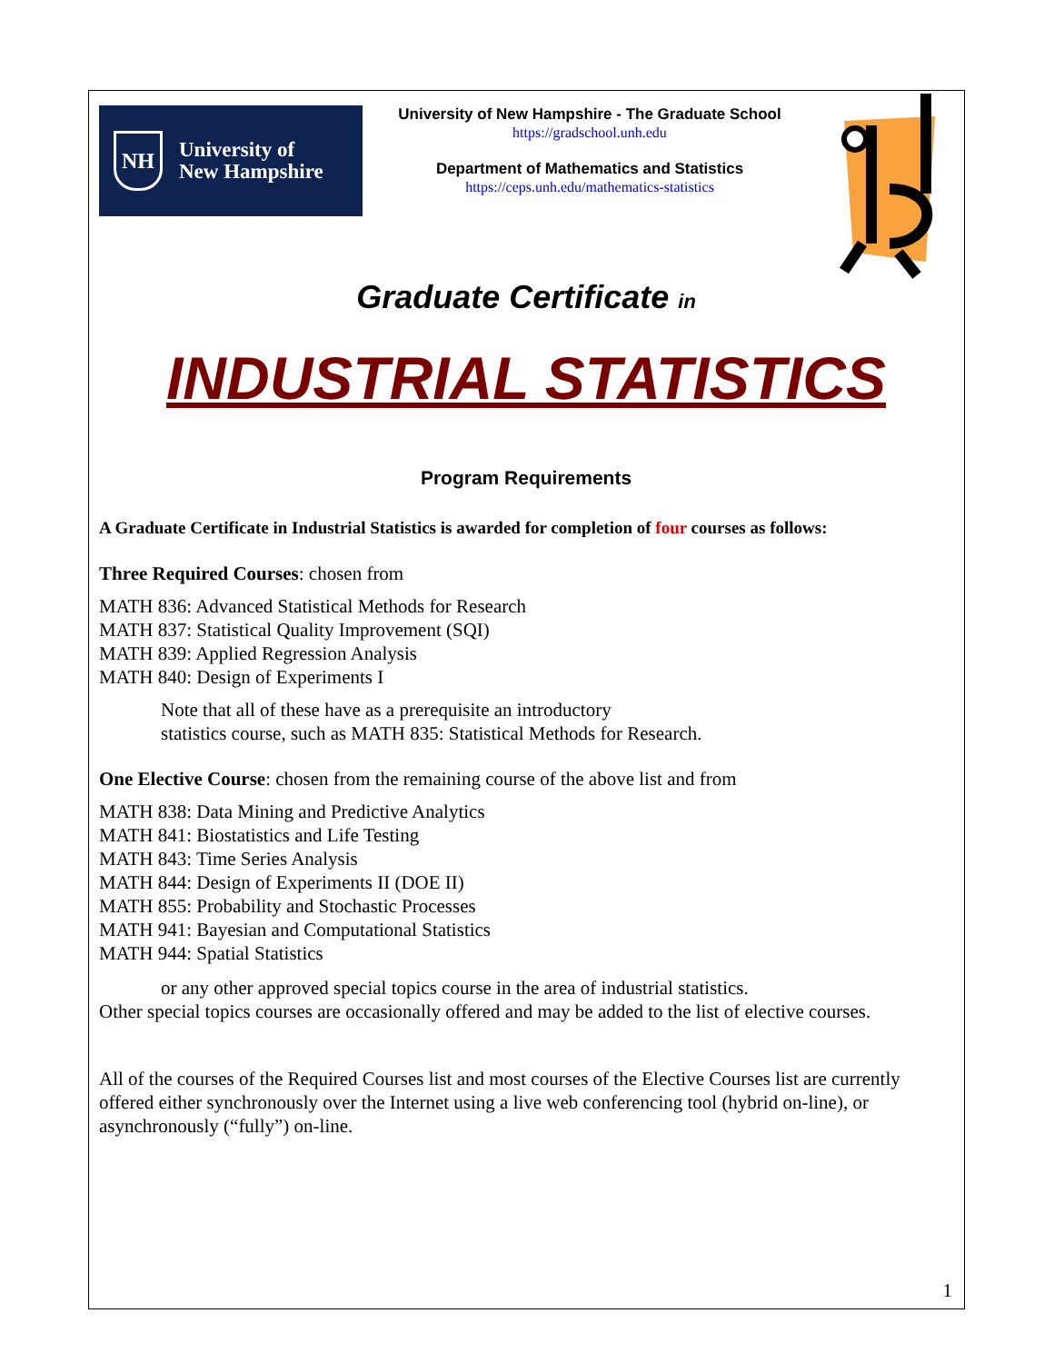NH
University of
New Hampshire
University of New Hampshire - The Graduate School
https://gradschool.unh.edu
Department of Mathematics and Statistics
https://ceps.unh.edu/mathematics-statistics
Graduate Certificate in
INDUSTRIAL STATISTICS
Program Requirements
A Graduate Certificate in Industrial Statistics is awarded for completion of four courses as follows:
Three Required Courses: chosen from
MATH 836: Advanced Statistical Methods for Research
MATH 837: Statistical Quality Improvement (SQI)
MATH 839: Applied Regression Analysis
MATH 840: Design of Experiments I
Note that all of these have as a prerequisite an introductory
statistics course, such as MATH 835: Statistical Methods for Research.
One Elective Course: chosen from the remaining course of the above list and from
MATH 838: Data Mining and Predictive Analytics
MATH 841: Biostatistics and Life Testing
MATH 843: Time Series Analysis
MATH 844: Design of Experiments II (DOE II)
MATH 855: Probability and Stochastic Processes
MATH 941: Bayesian and Computational Statistics
MATH 944: Spatial Statistics
or any other approved special topics course in the area of industrial statistics.
Other special topics courses are occasionally offered and may be added to the list of elective courses.
All of the courses of the Required Courses list and most courses of the Elective Courses list are currently offered either synchronously over the Internet using a live web conferencing tool (hybrid on-line), or asynchronously (“fully”) on-line.
1